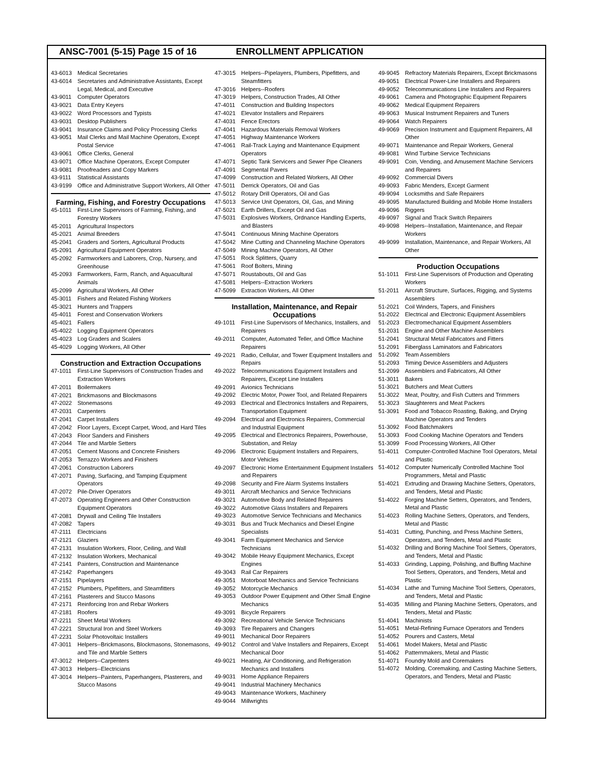ANSC-7001 (5-15) Page 15 of 16 ENROLLMENT APPLICATION
43-6013 Medical Secretaries
43-6014 Secretaries and Administrative Assistants, Except Legal, Medical, and Executive
43-9011 Computer Operators
43-9021 Data Entry Keyers
43-9022 Word Processors and Typists
43-9031 Desktop Publishers
43-9041 Insurance Claims and Policy Processing Clerks
43-9051 Mail Clerks and Mail Machine Operators, Except Postal Service
43-9061 Office Clerks, General
43-9071 Office Machine Operators, Except Computer
43-9081 Proofreaders and Copy Markers
43-9111 Statistical Assistants
43-9199 Office and Administrative Support Workers, All Other
Farming, Fishing, and Forestry Occupations
45-1011 First-Line Supervisors of Farming, Fishing, and Forestry Workers
45-2011 Agricultural Inspectors
45-2021 Animal Breeders
45-2041 Graders and Sorters, Agricultural Products
45-2091 Agricultural Equipment Operators
45-2092 Farmworkers and Laborers, Crop, Nursery, and Greenhouse
45-2093 Farmworkers, Farm, Ranch, and Aquacultural Animals
45-2099 Agricultural Workers, All Other
45-3011 Fishers and Related Fishing Workers
45-3021 Hunters and Trappers
45-4011 Forest and Conservation Workers
45-4021 Fallers
45-4022 Logging Equipment Operators
45-4023 Log Graders and Scalers
45-4029 Logging Workers, All Other
Construction and Extraction Occupations
47-1011 First-Line Supervisors of Construction Trades and Extraction Workers
47-2011 Boilermakers
47-2021 Brickmasons and Blockmasons
47-2022 Stonemasons
47-2031 Carpenters
47-2041 Carpet Installers
47-2042 Floor Layers, Except Carpet, Wood, and Hard Tiles
47-2043 Floor Sanders and Finishers
47-2044 Tile and Marble Setters
47-2051 Cement Masons and Concrete Finishers
47-2053 Terrazzo Workers and Finishers
47-2061 Construction Laborers
47-2071 Paving, Surfacing, and Tamping Equipment Operators
47-2072 Pile-Driver Operators
47-2073 Operating Engineers and Other Construction Equipment Operators
47-2081 Drywall and Ceiling Tile Installers
47-2082 Tapers
47-2111 Electricians
47-2121 Glaziers
47-2131 Insulation Workers, Floor, Ceiling, and Wall
47-2132 Insulation Workers, Mechanical
47-2141 Painters, Construction and Maintenance
47-2142 Paperhangers
47-2151 Pipelayers
47-2152 Plumbers, Pipefitters, and Steamfitters
47-2161 Plasterers and Stucco Masons
47-2171 Reinforcing Iron and Rebar Workers
47-2181 Roofers
47-2211 Sheet Metal Workers
47-2221 Structural Iron and Steel Workers
47-2231 Solar Photovoltaic Installers
47-3011 Helpers--Brickmasons, Blockmasons, Stonemasons, and Tile and Marble Setters
47-3012 Helpers--Carpenters
47-3013 Helpers--Electricians
47-3014 Helpers--Painters, Paperhangers, Plasterers, and Stucco Masons
47-3015 Helpers--Pipelayers, Plumbers, Pipefitters, and Steamfitters
47-3016 Helpers--Roofers
47-3019 Helpers, Construction Trades, All Other
47-4011 Construction and Building Inspectors
47-4021 Elevator Installers and Repairers
47-4031 Fence Erectors
47-4041 Hazardous Materials Removal Workers
47-4051 Highway Maintenance Workers
47-4061 Rail-Track Laying and Maintenance Equipment Operators
47-4071 Septic Tank Servicers and Sewer Pipe Cleaners
47-4091 Segmental Pavers
47-4099 Construction and Related Workers, All Other
47-5011 Derrick Operators, Oil and Gas
47-5012 Rotary Drill Operators, Oil and Gas
47-5013 Service Unit Operators, Oil, Gas, and Mining
47-5021 Earth Drillers, Except Oil and Gas
47-5031 Explosives Workers, Ordnance Handling Experts, and Blasters
47-5041 Continuous Mining Machine Operators
47-5042 Mine Cutting and Channeling Machine Operators
47-5049 Mining Machine Operators, All Other
47-5051 Rock Splitters, Quarry
47-5061 Roof Bolters, Mining
47-5071 Roustabouts, Oil and Gas
47-5081 Helpers--Extraction Workers
47-5099 Extraction Workers, All Other
Installation, Maintenance, and Repair Occupations
49-1011 First-Line Supervisors of Mechanics, Installers, and Repairers
49-2011 Computer, Automated Teller, and Office Machine Repairers
49-2021 Radio, Cellular, and Tower Equipment Installers and Repairs
49-2022 Telecommunications Equipment Installers and Repairers, Except Line Installers
49-2091 Avionics Technicians
49-2092 Electric Motor, Power Tool, and Related Repairers
49-2093 Electrical and Electronics Installers and Repairers, Transportation Equipment
49-2094 Electrical and Electronics Repairers, Commercial and Industrial Equipment
49-2095 Electrical and Electronics Repairers, Powerhouse, Substation, and Relay
49-2096 Electronic Equipment Installers and Repairers, Motor Vehicles
49-2097 Electronic Home Entertainment Equipment Installers and Repairers
49-2098 Security and Fire Alarm Systems Installers
49-3011 Aircraft Mechanics and Service Technicians
49-3021 Automotive Body and Related Repairers
49-3022 Automotive Glass Installers and Repairers
49-3023 Automotive Service Technicians and Mechanics
49-3031 Bus and Truck Mechanics and Diesel Engine Specialists
49-3041 Farm Equipment Mechanics and Service Technicians
49-3042 Mobile Heavy Equipment Mechanics, Except Engines
49-3043 Rail Car Repairers
49-3051 Motorboat Mechanics and Service Technicians
49-3052 Motorcycle Mechanics
49-3053 Outdoor Power Equipment and Other Small Engine Mechanics
49-3091 Bicycle Repairers
49-3092 Recreational Vehicle Service Technicians
49-3093 Tire Repairers and Changers
49-9011 Mechanical Door Repairers
49-9012 Control and Valve Installers and Repairers, Except Mechanical Door
49-9021 Heating, Air Conditioning, and Refrigeration Mechanics and Installers
49-9031 Home Appliance Repairers
49-9041 Industrial Machinery Mechanics
49-9043 Maintenance Workers, Machinery
49-9044 Millwrights
49-9045 Refractory Materials Repairers, Except Brickmasons
49-9051 Electrical Power-Line Installers and Repairers
49-9052 Telecommunications Line Installers and Repairers
49-9061 Camera and Photographic Equipment Repairers
49-9062 Medical Equipment Repairers
49-9063 Musical Instrument Repairers and Tuners
49-9064 Watch Repairers
49-9069 Precision Instrument and Equipment Repairers, All Other
49-9071 Maintenance and Repair Workers, General
49-9081 Wind Turbine Service Technicians
49-9091 Coin, Vending, and Amusement Machine Servicers and Repairers
49-9092 Commercial Divers
49-9093 Fabric Menders, Except Garment
49-9094 Locksmiths and Safe Repairers
49-9095 Manufactured Building and Mobile Home Installers
49-9096 Riggers
49-9097 Signal and Track Switch Repairers
49-9098 Helpers--Installation, Maintenance, and Repair Workers
49-9099 Installation, Maintenance, and Repair Workers, All Other
Production Occupations
51-1011 First-Line Supervisors of Production and Operating Workers
51-2011 Aircraft Structure, Surfaces, Rigging, and Systems Assemblers
51-2021 Coil Winders, Tapers, and Finishers
51-2022 Electrical and Electronic Equipment Assemblers
51-2023 Electromechanical Equipment Assemblers
51-2031 Engine and Other Machine Assemblers
51-2041 Structural Metal Fabricators and Fitters
51-2091 Fiberglass Laminators and Fabricators
51-2092 Team Assemblers
51-2093 Timing Device Assemblers and Adjusters
51-2099 Assemblers and Fabricators, All Other
51-3011 Bakers
51-3021 Butchers and Meat Cutters
51-3022 Meat, Poultry, and Fish Cutters and Trimmers
51-3023 Slaughterers and Meat Packers
51-3091 Food and Tobacco Roasting, Baking, and Drying Machine Operators and Tenders
51-3092 Food Batchmakers
51-3093 Food Cooking Machine Operators and Tenders
51-3099 Food Processing Workers, All Other
51-4011 Computer-Controlled Machine Tool Operators, Metal and Plastic
51-4012 Computer Numerically Controlled Machine Tool Programmers, Metal and Plastic
51-4021 Extruding and Drawing Machine Setters, Operators, and Tenders, Metal and Plastic
51-4022 Forging Machine Setters, Operators, and Tenders, Metal and Plastic
51-4023 Rolling Machine Setters, Operators, and Tenders, Metal and Plastic
51-4031 Cutting, Punching, and Press Machine Setters, Operators, and Tenders, Metal and Plastic
51-4032 Drilling and Boring Machine Tool Setters, Operators, and Tenders, Metal and Plastic
51-4033 Grinding, Lapping, Polishing, and Buffing Machine Tool Setters, Operators, and Tenders, Metal and Plastic
51-4034 Lathe and Turning Machine Tool Setters, Operators, and Tenders, Metal and Plastic
51-4035 Milling and Planing Machine Setters, Operators, and Tenders, Metal and Plastic
51-4041 Machinists
51-4051 Metal-Refining Furnace Operators and Tenders
51-4052 Pourers and Casters, Metal
51-4061 Model Makers, Metal and Plastic
51-4062 Patternmakers, Metal and Plastic
51-4071 Foundry Mold and Coremakers
51-4072 Molding, Coremaking, and Casting Machine Setters, Operators, and Tenders, Metal and Plastic